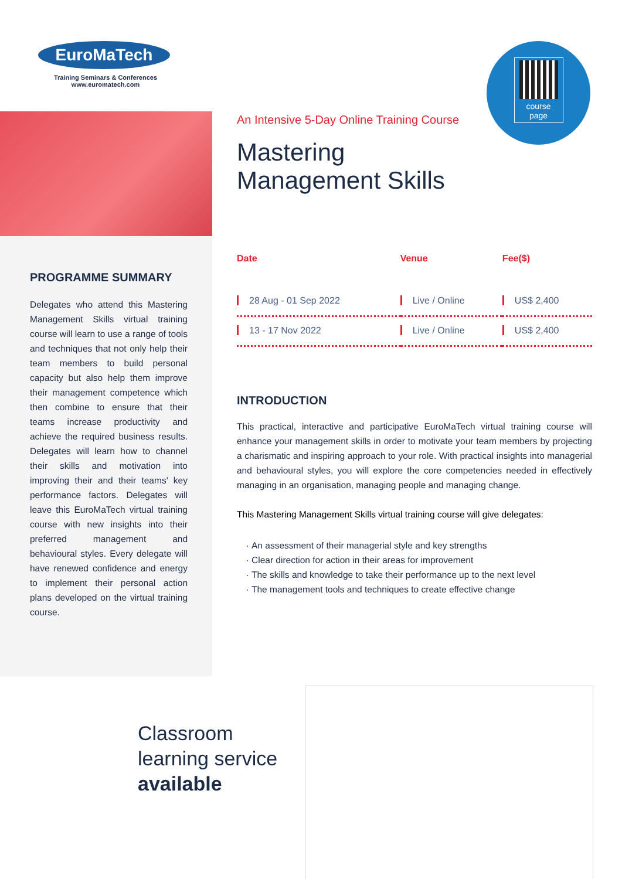EuroMaTech
Training Seminars & Conferences
www.euromatech.com
course page
An Intensive 5-Day Online Training Course
Mastering
Management Skills
PROGRAMME SUMMARY
Delegates who attend this Mastering Management Skills virtual training course will learn to use a range of tools and techniques that not only help their team members to build personal capacity but also help them improve their management competence which then combine to ensure that their teams increase productivity and achieve the required business results. Delegates will learn how to channel their skills and motivation into improving their and their teams' key performance factors. Delegates will leave this EuroMaTech virtual training course with new insights into their preferred management and behavioural styles. Every delegate will have renewed confidence and energy to implement their personal action plans developed on the virtual training course.
| Date | Venue | Fee($) |
| --- | --- | --- |
| 28 Aug - 01 Sep 2022 | Live / Online | US$ 2,400 |
| 13 - 17 Nov 2022 | Live / Online | US$ 2,400 |
INTRODUCTION
This practical, interactive and participative EuroMaTech virtual training course will enhance your management skills in order to motivate your team members by projecting a charismatic and inspiring approach to your role. With practical insights into managerial and behavioural styles, you will explore the core competencies needed in effectively managing in an organisation, managing people and managing change.
This Mastering Management Skills virtual training course will give delegates:
An assessment of their managerial style and key strengths
Clear direction for action in their areas for improvement
The skills and knowledge to take their performance up to the next level
The management tools and techniques to create effective change
Classroom
learning service
available